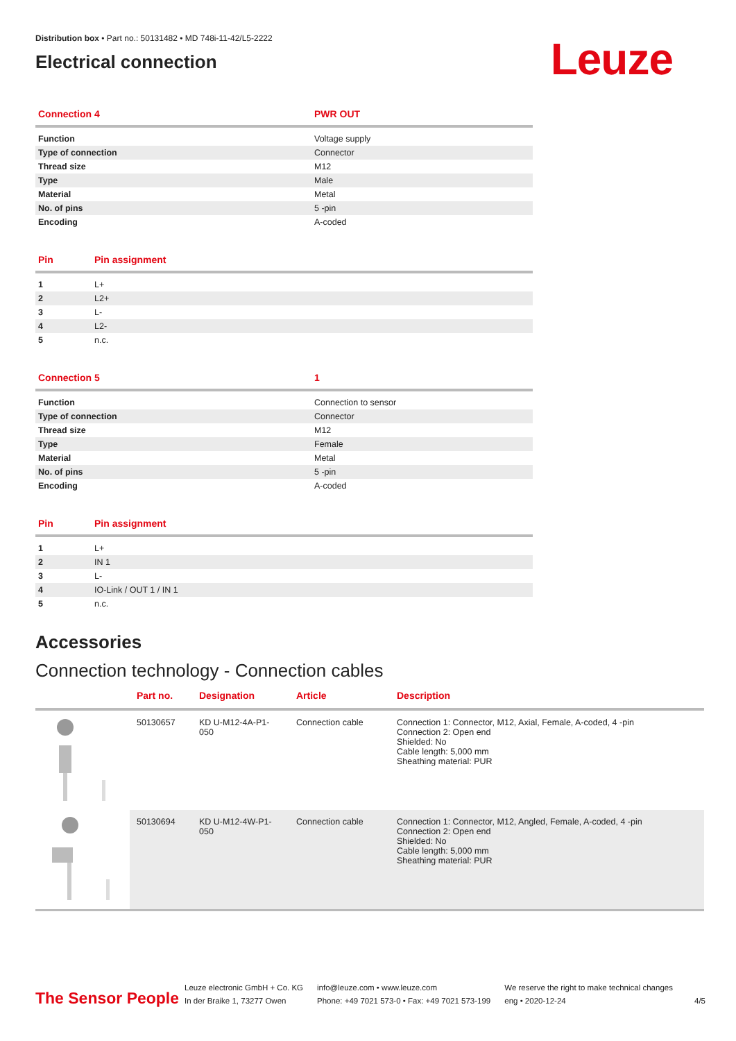Distribution box • Part no.: 50131482 • MD 748i-11-42/L5-2222
Electrical connection
Leuze
| Connection 4 | PWR OUT |
| --- | --- |
| Function | Voltage supply |
| Type of connection | Connector |
| Thread size | M12 |
| Type | Male |
| Material | Metal |
| No. of pins | 5 -pin |
| Encoding | A-coded |
| Pin | Pin assignment |
| --- | --- |
| 1 | L+ |
| 2 | L2+ |
| 3 | L- |
| 4 | L2- |
| 5 | n.c. |
| Connection 5 | 1 |
| --- | --- |
| Function | Connection to sensor |
| Type of connection | Connector |
| Thread size | M12 |
| Type | Female |
| Material | Metal |
| No. of pins | 5 -pin |
| Encoding | A-coded |
| Pin | Pin assignment |
| --- | --- |
| 1 | L+ |
| 2 | IN 1 |
| 3 | L- |
| 4 | IO-Link / OUT 1 / IN 1 |
| 5 | n.c. |
Accessories
Connection technology - Connection cables
| | Part no. | Designation | Article | Description |
| --- | --- | --- | --- | --- |
| | 50130657 | KD U-M12-4A-P1-050 | Connection cable | Connection 1: Connector, M12, Axial, Female, A-coded, 4 -pin Connection 2: Open end Shielded: No Cable length: 5,000 mm Sheathing material: PUR |
| | 50130694 | KD U-M12-4W-P1-050 | Connection cable | Connection 1: Connector, M12, Angled, Female, A-coded, 4 -pin Connection 2: Open end Shielded: No Cable length: 5,000 mm Sheathing material: PUR |
The Sensor People
Leuze electronic GmbH + Co. KG
In der Braike 1, 73277 Owen
info@leuze.com • www.leuze.com
Phone: +49 7021 573-0 • Fax: +49 7021 573-199
We reserve the right to make technical changes
eng • 2020-12-24
4/5